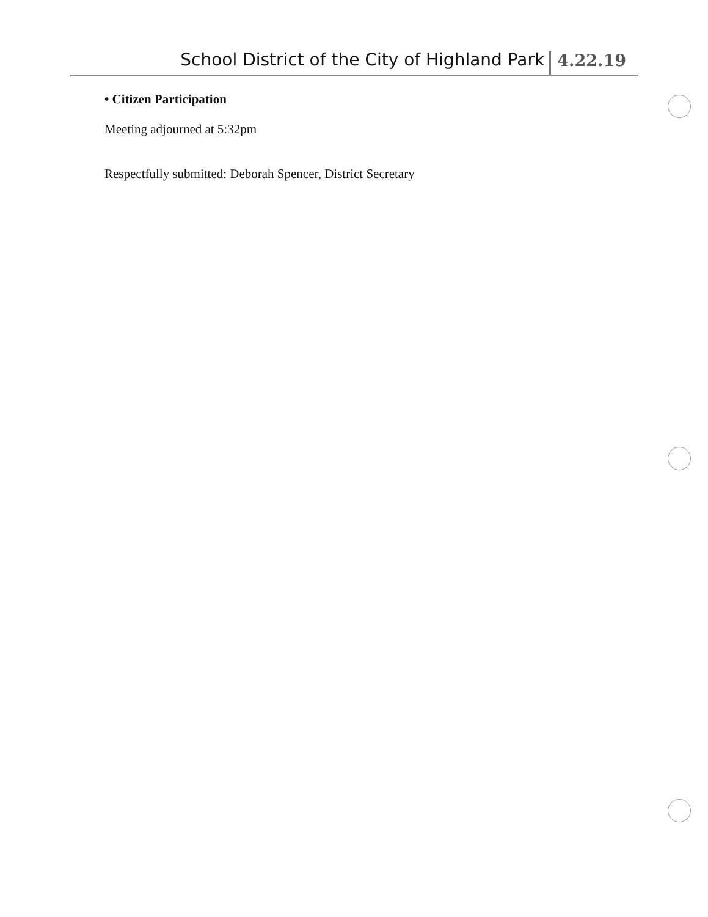School District of the City of Highland Park 4.22.19
• Citizen Participation
Meeting adjourned at 5:32pm
Respectfully submitted: Deborah Spencer, District Secretary